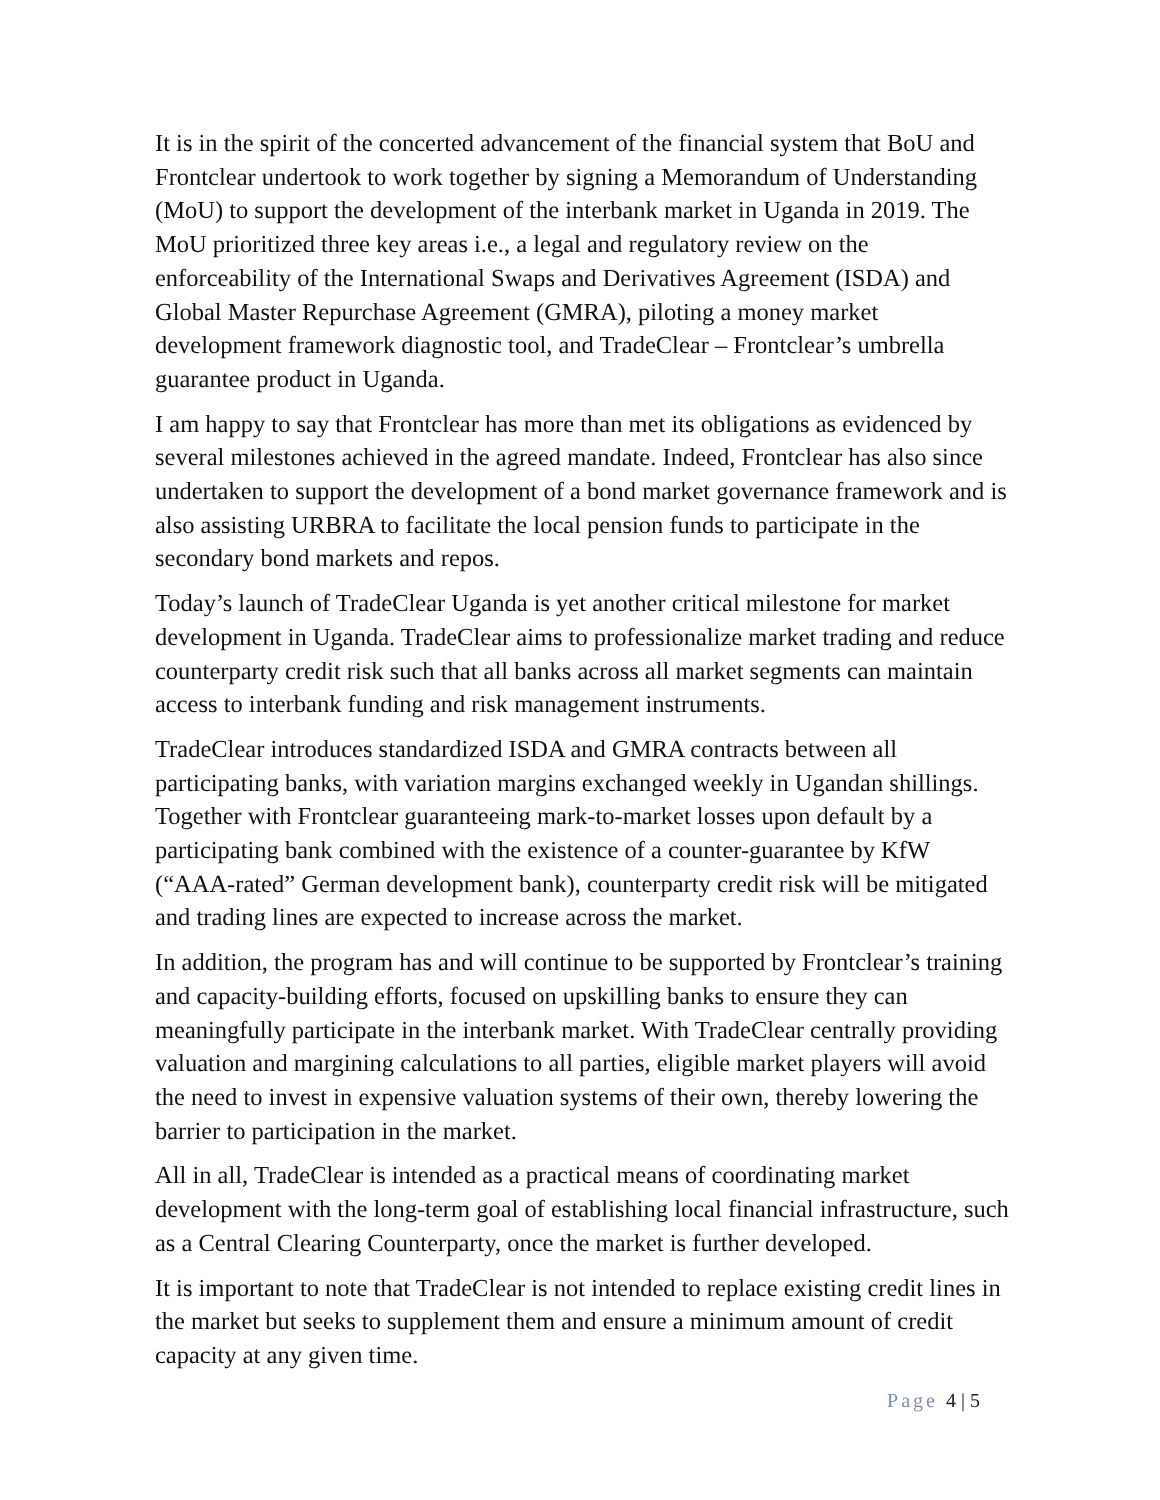It is in the spirit of the concerted advancement of the financial system that BoU and Frontclear undertook to work together by signing a Memorandum of Understanding (MoU) to support the development of the interbank market in Uganda in 2019. The MoU prioritized three key areas i.e., a legal and regulatory review on the enforceability of the International Swaps and Derivatives Agreement (ISDA) and Global Master Repurchase Agreement (GMRA), piloting a money market development framework diagnostic tool, and TradeClear – Frontclear’s umbrella guarantee product in Uganda.
I am happy to say that Frontclear has more than met its obligations as evidenced by several milestones achieved in the agreed mandate. Indeed, Frontclear has also since undertaken to support the development of a bond market governance framework and is also assisting URBRA to facilitate the local pension funds to participate in the secondary bond markets and repos.
Today’s launch of TradeClear Uganda is yet another critical milestone for market development in Uganda. TradeClear aims to professionalize market trading and reduce counterparty credit risk such that all banks across all market segments can maintain access to interbank funding and risk management instruments.
TradeClear introduces standardized ISDA and GMRA contracts between all participating banks, with variation margins exchanged weekly in Ugandan shillings. Together with Frontclear guaranteeing mark-to-market losses upon default by a participating bank combined with the existence of a counter-guarantee by KfW (“AAA-rated” German development bank), counterparty credit risk will be mitigated and trading lines are expected to increase across the market.
In addition, the program has and will continue to be supported by Frontclear’s training and capacity-building efforts, focused on upskilling banks to ensure they can meaningfully participate in the interbank market. With TradeClear centrally providing valuation and margining calculations to all parties, eligible market players will avoid the need to invest in expensive valuation systems of their own, thereby lowering the barrier to participation in the market.
All in all, TradeClear is intended as a practical means of coordinating market development with the long-term goal of establishing local financial infrastructure, such as a Central Clearing Counterparty, once the market is further developed.
It is important to note that TradeClear is not intended to replace existing credit lines in the market but seeks to supplement them and ensure a minimum amount of credit capacity at any given time.
Page 4 | 5